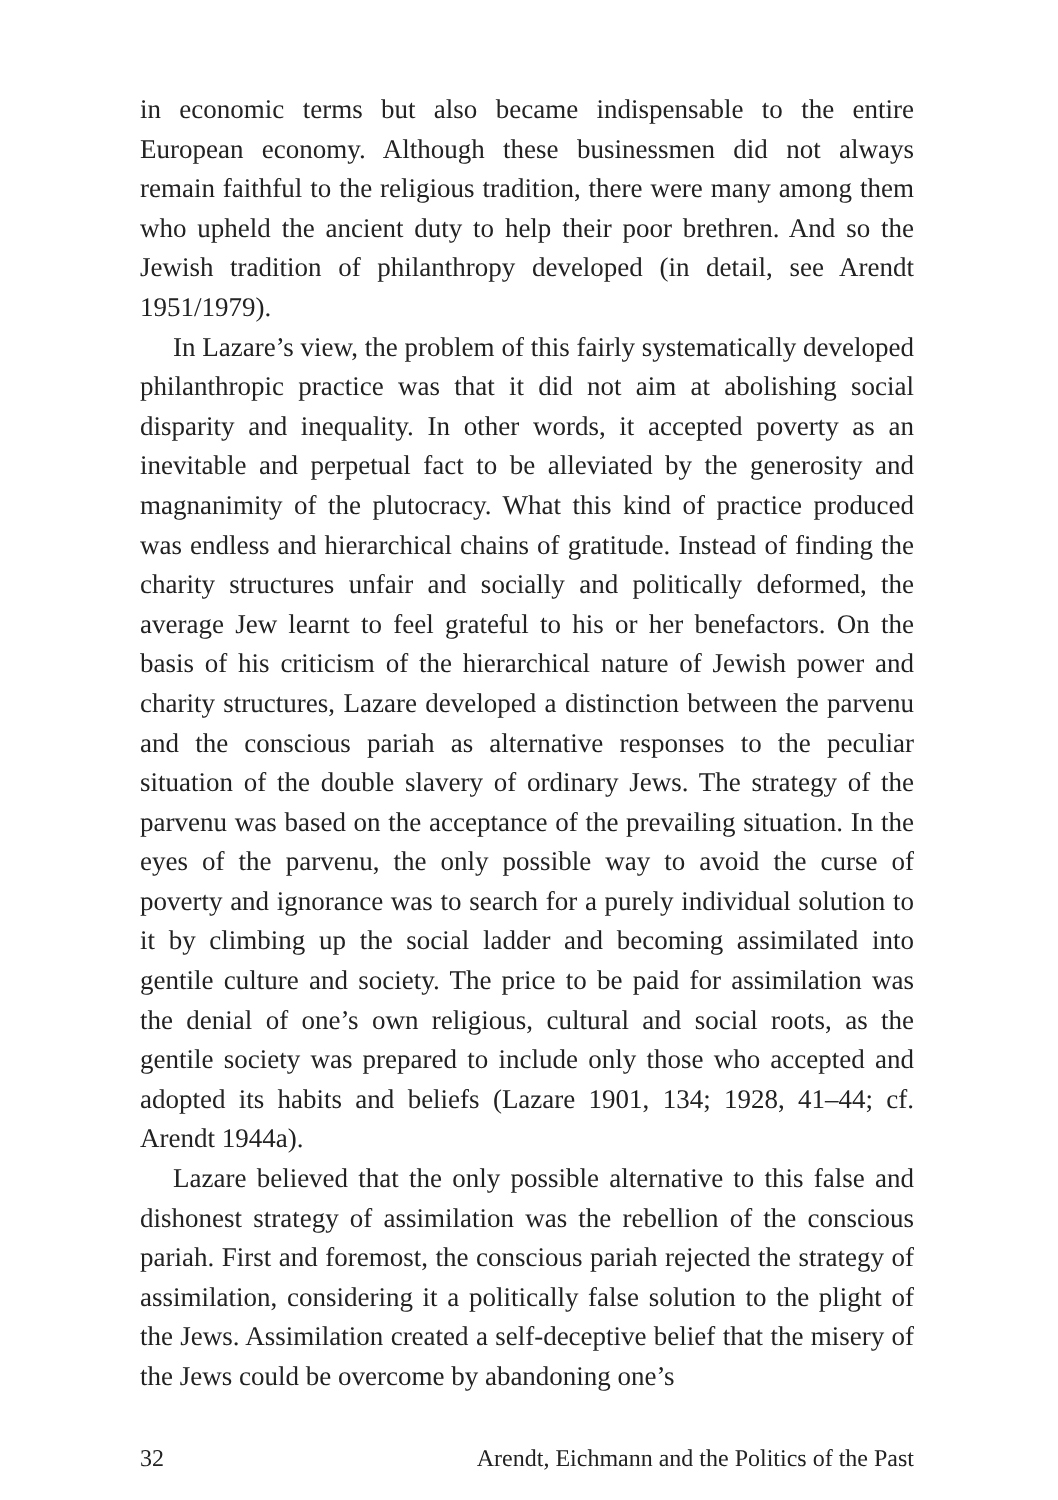in economic terms but also became indispensable to the entire European economy. Although these businessmen did not always remain faithful to the religious tradition, there were many among them who upheld the ancient duty to help their poor brethren. And so the Jewish tradition of philanthropy developed (in detail, see Arendt 1951/1979).
In Lazare’s view, the problem of this fairly systematically developed philanthropic practice was that it did not aim at abolishing social disparity and inequality. In other words, it accepted poverty as an inevitable and perpetual fact to be alleviated by the generosity and magnanimity of the plutocracy. What this kind of practice produced was endless and hierarchical chains of gratitude. Instead of finding the charity structures unfair and socially and politically deformed, the average Jew learnt to feel grateful to his or her benefactors. On the basis of his criticism of the hierarchical nature of Jewish power and charity structures, Lazare developed a distinction between the parvenu and the conscious pariah as alternative responses to the peculiar situation of the double slavery of ordinary Jews. The strategy of the parvenu was based on the acceptance of the prevailing situation. In the eyes of the parvenu, the only possible way to avoid the curse of poverty and ignorance was to search for a purely individual solution to it by climbing up the social ladder and becoming assimilated into gentile culture and society. The price to be paid for assimilation was the denial of one’s own religious, cultural and social roots, as the gentile society was prepared to include only those who accepted and adopted its habits and beliefs (Lazare 1901, 134; 1928, 41–44; cf. Arendt 1944a).
Lazare believed that the only possible alternative to this false and dishonest strategy of assimilation was the rebellion of the conscious pariah. First and foremost, the conscious pariah rejected the strategy of assimilation, considering it a politically false solution to the plight of the Jews. Assimilation created a self-deceptive belief that the misery of the Jews could be overcome by abandoning one’s
32 Arendt, Eichmann and the Politics of the Past